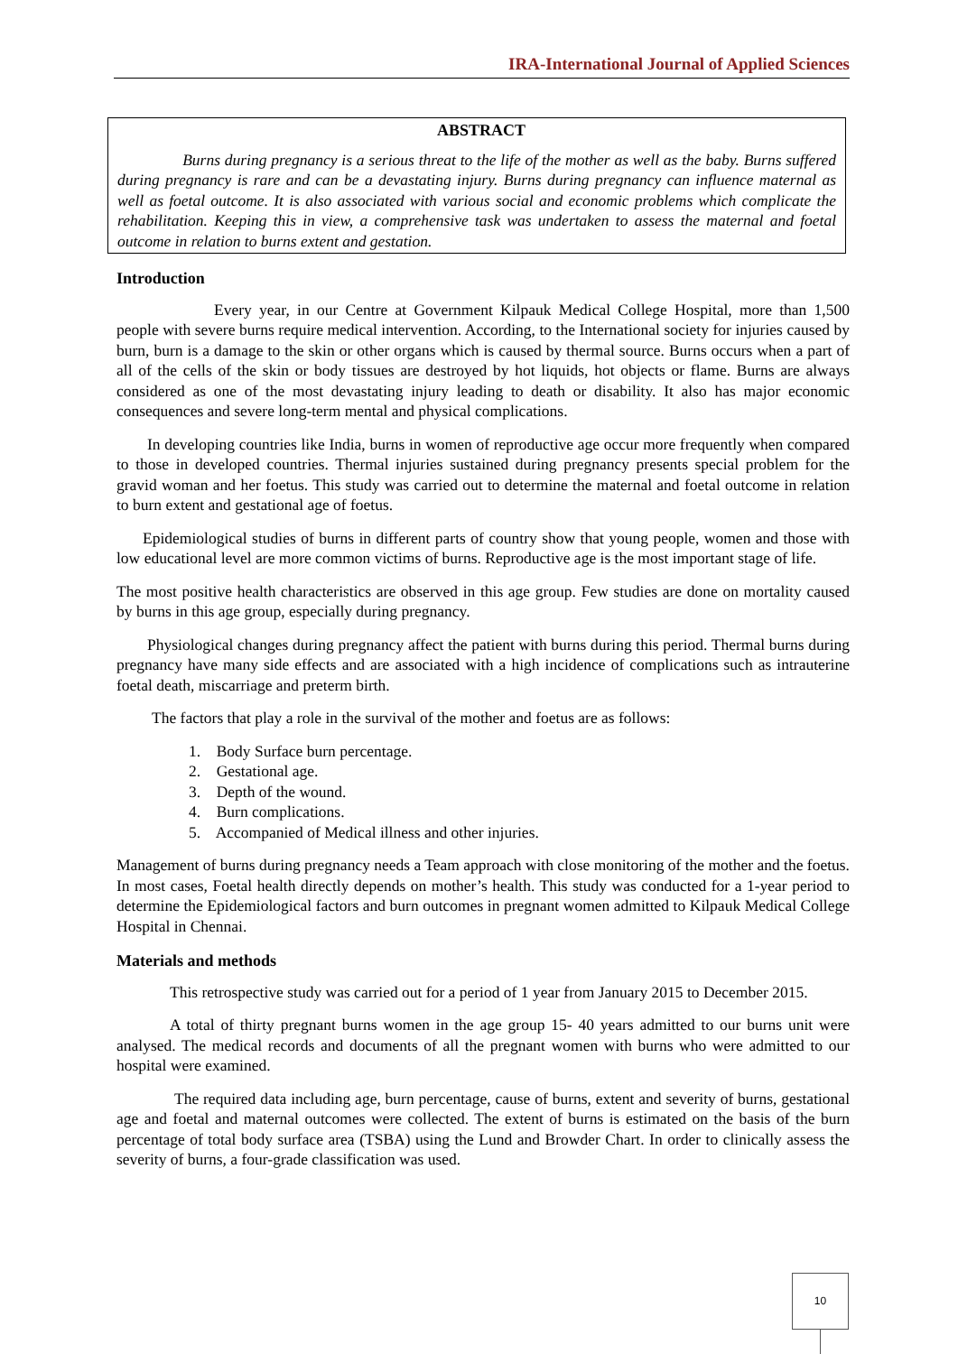IRA-International Journal of Applied Sciences
ABSTRACT
Burns during pregnancy is a serious threat to the life of the mother as well as the baby. Burns suffered during pregnancy is rare and can be a devastating injury. Burns during pregnancy can influence maternal as well as foetal outcome. It is also associated with various social and economic problems which complicate the rehabilitation. Keeping this in view, a comprehensive task was undertaken to assess the maternal and foetal outcome in relation to burns extent and gestation.
Introduction
Every year, in our Centre at Government Kilpauk Medical College Hospital, more than 1,500 people with severe burns require medical intervention. According, to the International society for injuries caused by burn, burn is a damage to the skin or other organs which is caused by thermal source. Burns occurs when a part of all of the cells of the skin or body tissues are destroyed by hot liquids, hot objects or flame. Burns are always considered as one of the most devastating injury leading to death or disability. It also has major economic consequences and severe long-term mental and physical complications.
In developing countries like India, burns in women of reproductive age occur more frequently when compared to those in developed countries. Thermal injuries sustained during pregnancy presents special problem for the gravid woman and her foetus. This study was carried out to determine the maternal and foetal outcome in relation to burn extent and gestational age of foetus.
Epidemiological studies of burns in different parts of country show that young people, women and those with low educational level are more common victims of burns. Reproductive age is the most important stage of life.
The most positive health characteristics are observed in this age group. Few studies are done on mortality caused by burns in this age group, especially during pregnancy.
Physiological changes during pregnancy affect the patient with burns during this period. Thermal burns during pregnancy have many side effects and are associated with a high incidence of complications such as intrauterine foetal death, miscarriage and preterm birth.
The factors that play a role in the survival of the mother and foetus are as follows:
1. Body Surface burn percentage.
2. Gestational age.
3. Depth of the wound.
4. Burn complications.
5. Accompanied of Medical illness and other injuries.
Management of burns during pregnancy needs a Team approach with close monitoring of the mother and the foetus. In most cases, Foetal health directly depends on mother’s health. This study was conducted for a 1-year period to determine the Epidemiological factors and burn outcomes in pregnant women admitted to Kilpauk Medical College Hospital in Chennai.
Materials and methods
This retrospective study was carried out for a period of 1 year from January 2015 to December 2015.
A total of thirty pregnant burns women in the age group 15- 40 years admitted to our burns unit were analysed. The medical records and documents of all the pregnant women with burns who were admitted to our hospital were examined.
The required data including age, burn percentage, cause of burns, extent and severity of burns, gestational age and foetal and maternal outcomes were collected. The extent of burns is estimated on the basis of the burn percentage of total body surface area (TSBA) using the Lund and Browder Chart. In order to clinically assess the severity of burns, a four-grade classification was used.
10